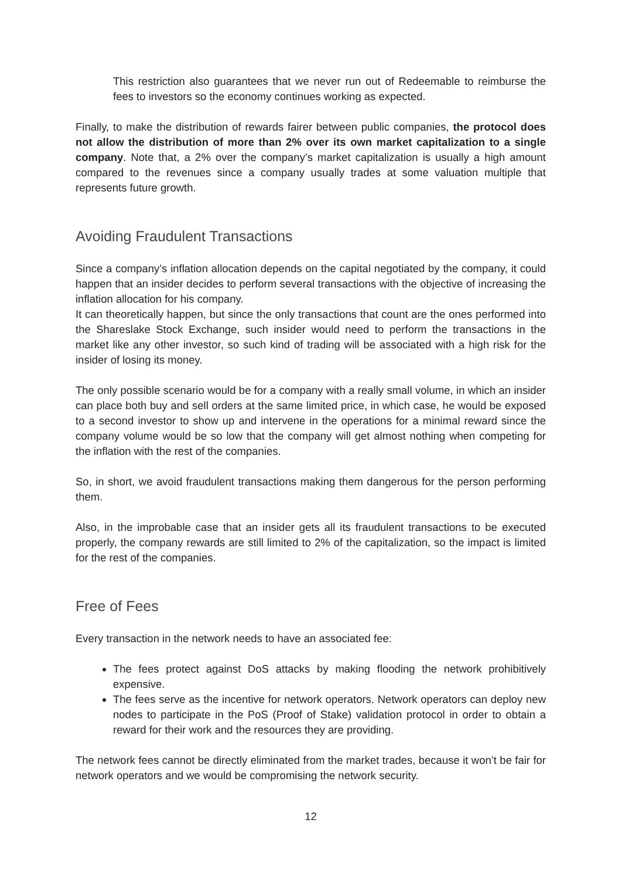This restriction also guarantees that we never run out of Redeemable to reimburse the fees to investors so the economy continues working as expected.
Finally, to make the distribution of rewards fairer between public companies, the protocol does not allow the distribution of more than 2% over its own market capitalization to a single company. Note that, a 2% over the company’s market capitalization is usually a high amount compared to the revenues since a company usually trades at some valuation multiple that represents future growth.
Avoiding Fraudulent Transactions
Since a company’s inflation allocation depends on the capital negotiated by the company, it could happen that an insider decides to perform several transactions with the objective of increasing the inflation allocation for his company.
It can theoretically happen, but since the only transactions that count are the ones performed into the Shareslake Stock Exchange, such insider would need to perform the transactions in the market like any other investor, so such kind of trading will be associated with a high risk for the insider of losing its money.
The only possible scenario would be for a company with a really small volume, in which an insider can place both buy and sell orders at the same limited price, in which case, he would be exposed to a second investor to show up and intervene in the operations for a minimal reward since the company volume would be so low that the company will get almost nothing when competing for the inflation with the rest of the companies.
So, in short, we avoid fraudulent transactions making them dangerous for the person performing them.
Also, in the improbable case that an insider gets all its fraudulent transactions to be executed properly, the company rewards are still limited to 2% of the capitalization, so the impact is limited for the rest of the companies.
Free of Fees
Every transaction in the network needs to have an associated fee:
The fees protect against DoS attacks by making flooding the network prohibitively expensive.
The fees serve as the incentive for network operators. Network operators can deploy new nodes to participate in the PoS (Proof of Stake) validation protocol in order to obtain a reward for their work and the resources they are providing.
The network fees cannot be directly eliminated from the market trades, because it won’t be fair for network operators and we would be compromising the network security.
12